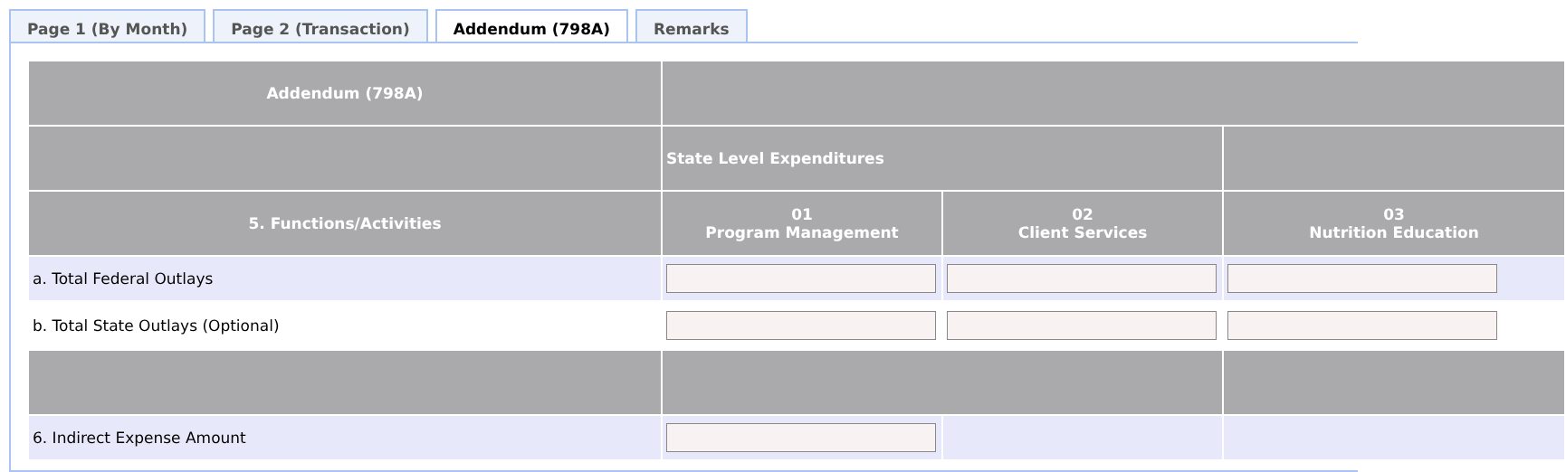Page 1 (By Month) Page 2 (Transaction) Addendum (798A) Remarks
| Addendum (798A) | | | |
| --- | --- | --- | --- |
| | State Level Expenditures | | |
| 5. Functions/Activities | 01 Program Management | 02 Client Services | 03 Nutrition Education |
| a. Total Federal Outlays | | | |
| b. Total State Outlays (Optional) | | | |
| 6. Indirect Expense Amount | | | |